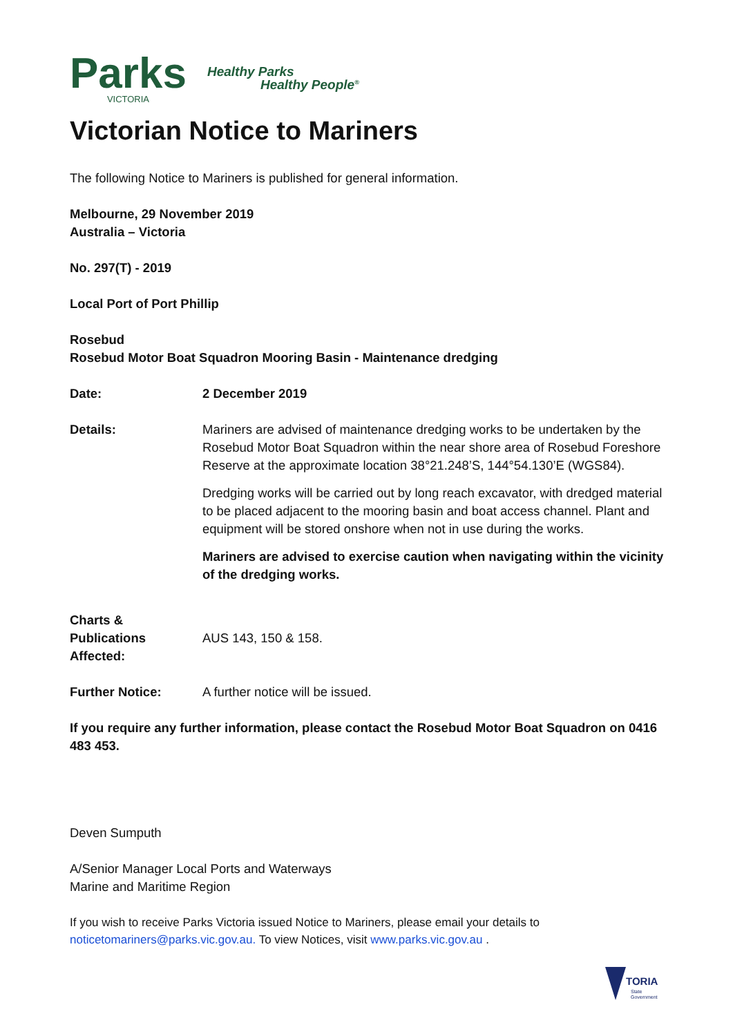Parks
VICTORIA
Healthy Parks
Healthy People<sup>®</sup>
Victorian Notice to Mariners
The following Notice to Mariners is published for general information.
Melbourne, 29 November 2019
Australia – Victoria
No. 297(T) - 2019
Local Port of Port Phillip
Rosebud
Rosebud Motor Boat Squadron Mooring Basin - Maintenance dredging
Date: 2 December 2019
Details:
Mariners are advised of maintenance dredging works to be undertaken by the Rosebud Motor Boat Squadron within the near shore area of Rosebud Foreshore Reserve at the approximate location 38°21.248’S, 144°54.130’E (WGS84).
Dredging works will be carried out by long reach excavator, with dredged material to be placed adjacent to the mooring basin and boat access channel. Plant and equipment will be stored onshore when not in use during the works.
Mariners are advised to exercise caution when navigating within the vicinity of the dredging works.
Charts & Publications
Affected:
AUS 143, 150 & 158.
Further Notice: A further notice will be issued.
If you require any further information, please contact the Rosebud Motor Boat Squadron on 0416 483 453.
Deven Sumputh
A/Senior Manager Local Ports and Waterways
Marine and Maritime Region
If you wish to receive Parks Victoria issued Notice to Mariners, please email your details to noticetomariners@parks.vic.gov.au. To view Notices, visit www.parks.vic.gov.au .
TORIA
State
Government